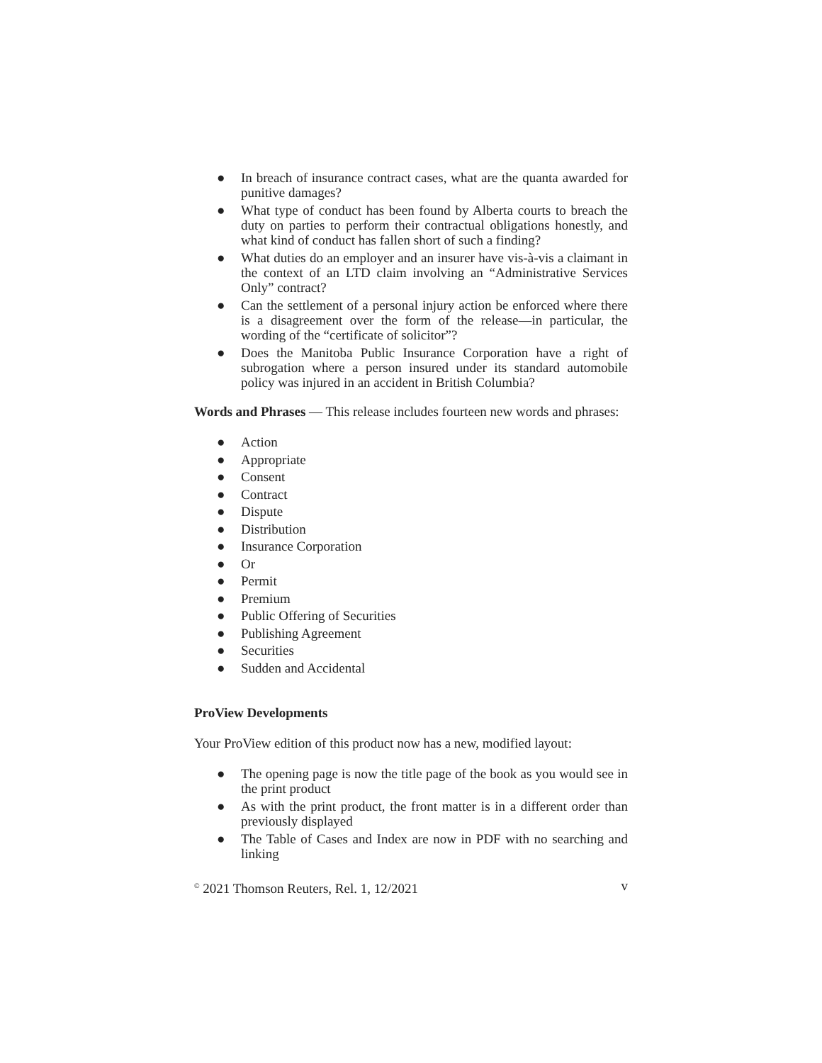● In breach of insurance contract cases, what are the quanta awarded for punitive damages?
● What type of conduct has been found by Alberta courts to breach the duty on parties to perform their contractual obligations honestly, and what kind of conduct has fallen short of such a finding?
● What duties do an employer and an insurer have vis-à-vis a claimant in the context of an LTD claim involving an “Administrative Services Only” contract?
● Can the settlement of a personal injury action be enforced where there is a disagreement over the form of the release—in particular, the wording of the “certificate of solicitor”?
● Does the Manitoba Public Insurance Corporation have a right of subrogation where a person insured under its standard automobile policy was injured in an accident in British Columbia?
Words and Phrases — This release includes fourteen new words and phrases:
● Action
● Appropriate
● Consent
● Contract
● Dispute
● Distribution
● Insurance Corporation
● Or
● Permit
● Premium
● Public Offering of Securities
● Publishing Agreement
● Securities
● Sudden and Accidental
ProView Developments
Your ProView edition of this product now has a new, modified layout:
● The opening page is now the title page of the book as you would see in the print product
● As with the print product, the front matter is in a different order than previously displayed
● The Table of Cases and Index are now in PDF with no searching and linking
<sup>©</sup> 2021 Thomson Reuters, Rel. 1, 12/2021 v